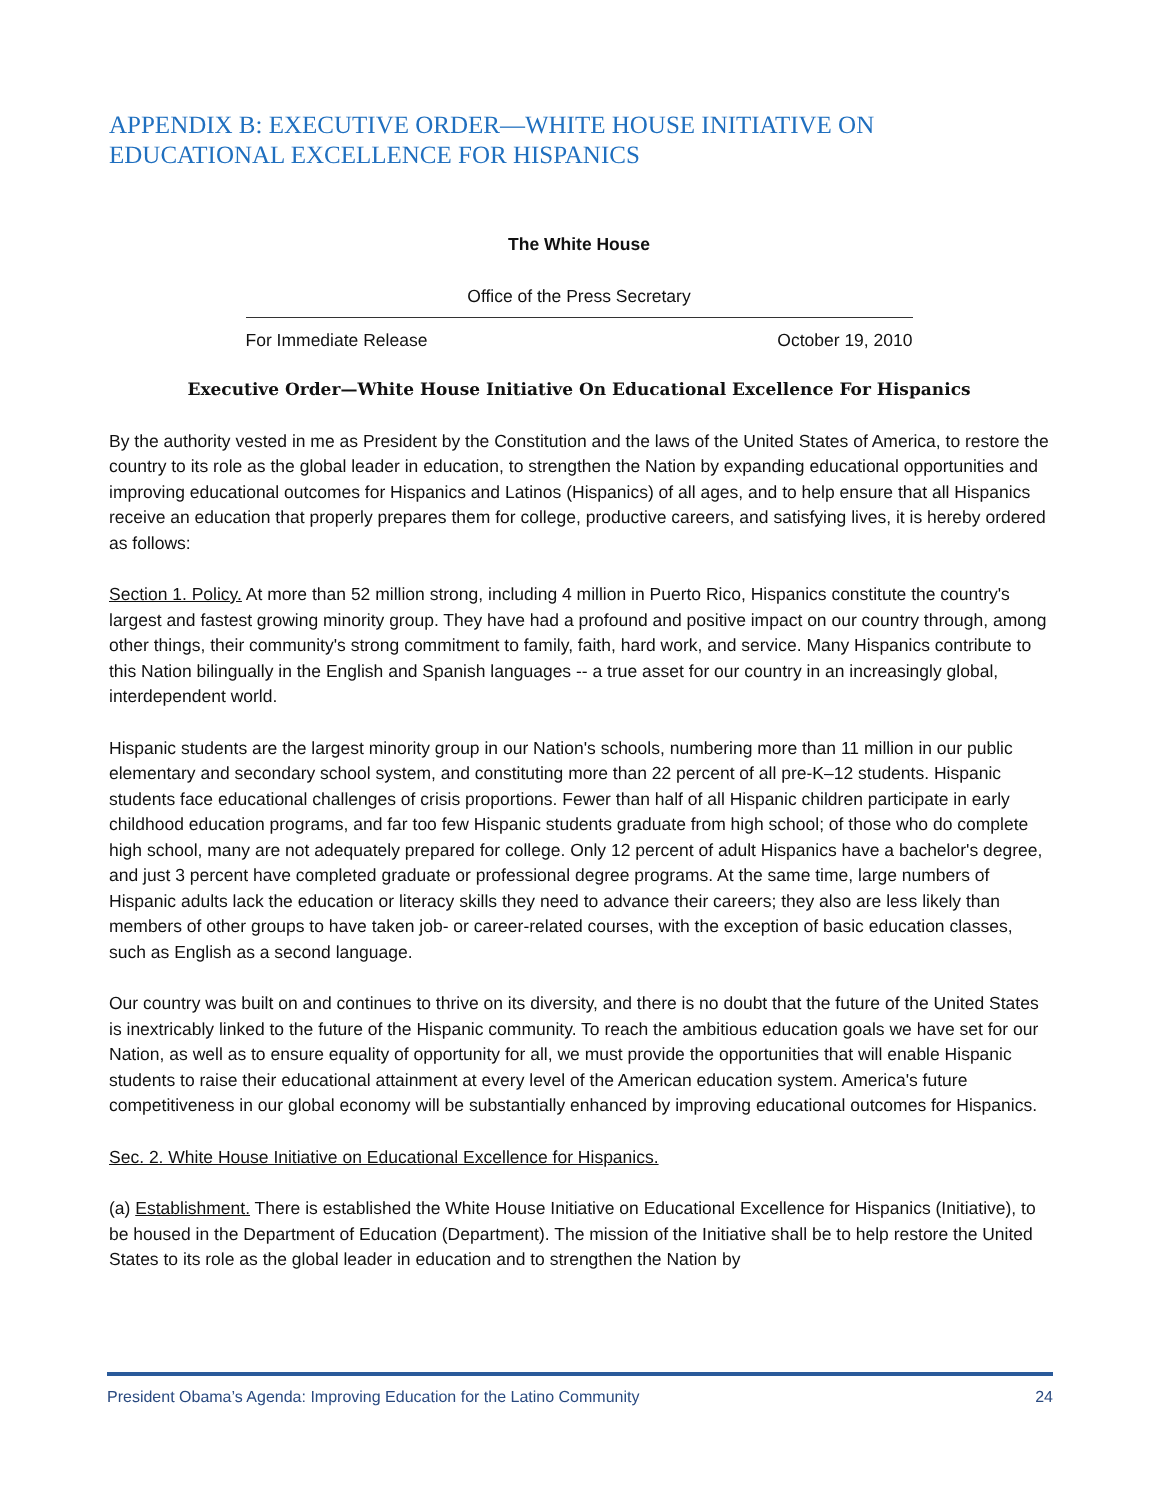APPENDIX B: EXECUTIVE ORDER—WHITE HOUSE INITIATIVE ON EDUCATIONAL EXCELLENCE FOR HISPANICS
The White House
Office of the Press Secretary
For Immediate Release October 19, 2010
Executive Order—White House Initiative On Educational Excellence For Hispanics
By the authority vested in me as President by the Constitution and the laws of the United States of America, to restore the country to its role as the global leader in education, to strengthen the Nation by expanding educational opportunities and improving educational outcomes for Hispanics and Latinos (Hispanics) of all ages, and to help ensure that all Hispanics receive an education that properly prepares them for college, productive careers, and satisfying lives, it is hereby ordered as follows:
Section 1. Policy. At more than 52 million strong, including 4 million in Puerto Rico, Hispanics constitute the country's largest and fastest growing minority group. They have had a profound and positive impact on our country through, among other things, their community's strong commitment to family, faith, hard work, and service. Many Hispanics contribute to this Nation bilingually in the English and Spanish languages -- a true asset for our country in an increasingly global, interdependent world.
Hispanic students are the largest minority group in our Nation's schools, numbering more than 11 million in our public elementary and secondary school system, and constituting more than 22 percent of all pre-K–12 students. Hispanic students face educational challenges of crisis proportions. Fewer than half of all Hispanic children participate in early childhood education programs, and far too few Hispanic students graduate from high school; of those who do complete high school, many are not adequately prepared for college. Only 12 percent of adult Hispanics have a bachelor's degree, and just 3 percent have completed graduate or professional degree programs. At the same time, large numbers of Hispanic adults lack the education or literacy skills they need to advance their careers; they also are less likely than members of other groups to have taken job- or career-related courses, with the exception of basic education classes, such as English as a second language.
Our country was built on and continues to thrive on its diversity, and there is no doubt that the future of the United States is inextricably linked to the future of the Hispanic community. To reach the ambitious education goals we have set for our Nation, as well as to ensure equality of opportunity for all, we must provide the opportunities that will enable Hispanic students to raise their educational attainment at every level of the American education system. America's future competitiveness in our global economy will be substantially enhanced by improving educational outcomes for Hispanics.
Sec. 2. White House Initiative on Educational Excellence for Hispanics.
(a) Establishment. There is established the White House Initiative on Educational Excellence for Hispanics (Initiative), to be housed in the Department of Education (Department). The mission of the Initiative shall be to help restore the United States to its role as the global leader in education and to strengthen the Nation by
President Obama’s Agenda: Improving Education for the Latino Community 24